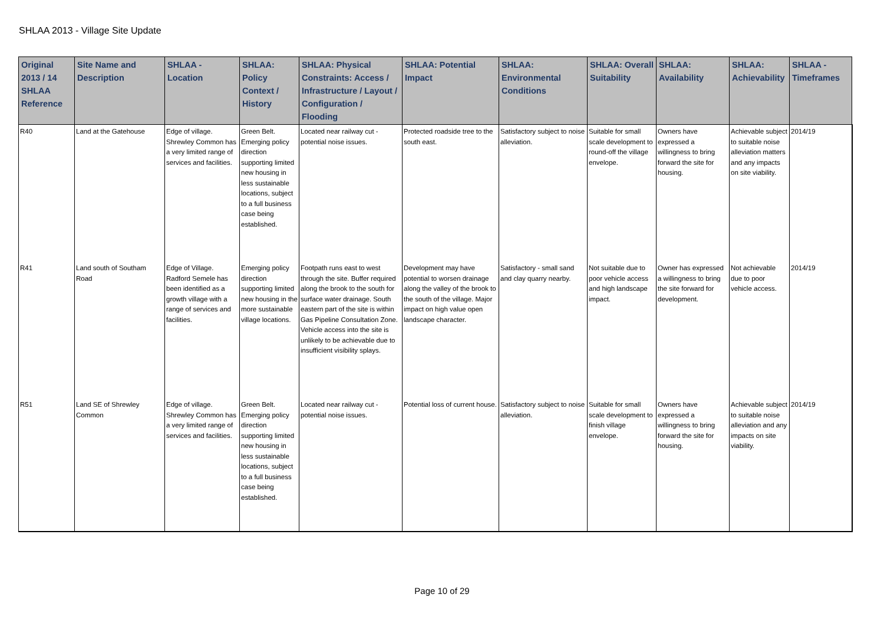SHLAA 2013 - Village Site Update
| Original 2013 / 14 SHLAA Reference | Site Name and Description | SHLAA - Location | SHLAA: Policy Context / History | SHLAA: Physical Constraints: Access / Infrastructure / Layout / Configuration / Flooding | SHLAA: Potential Impact | SHLAA: Environmental Conditions | SHLAA: Overall Suitability | SHLAA: Availability | SHLAA: Achievability | SHLAA - Timeframes |
| --- | --- | --- | --- | --- | --- | --- | --- | --- | --- | --- |
| R40 | Land at the Gatehouse | Edge of village. Shrewley Common has a very limited range of services and facilities. | Green Belt. Emerging policy direction supporting limited new housing in less sustainable locations, subject to a full business case being established. | Located near railway cut - potential noise issues. | Protected roadside tree to the south east. | Satisfactory subject to noise alleviation. | Suitable for small scale development to round-off the village envelope. | Owners have expressed a willingness to bring forward the site for housing. | Achievable subject to suitable noise alleviation matters and any impacts on site viability. | 2014/19 |
| R41 | Land south of Southam Road | Edge of Village. Radford Semele has been identified as a growth village with a range of services and facilities. | Emerging policy direction supporting limited new housing in the more sustainable village locations. | Footpath runs east to west through the site. Buffer required along the brook to the south for surface water drainage. South eastern part of the site is within Gas Pipeline Consultation Zone. Vehicle access into the site is unlikely to be achievable due to insufficient visibility splays. | Development may have potential to worsen drainage along the valley of the brook to the south of the village. Major impact on high value open landscape character. | Satisfactory - small sand and clay quarry nearby. | Not suitable due to poor vehicle access and high landscape impact. | Owner has expressed a willingness to bring the site forward for development. | Not achievable due to poor vehicle access. | 2014/19 |
| R51 | Land SE of Shrewley Common | Edge of village. Shrewley Common has a very limited range of services and facilities. | Green Belt. Emerging policy direction supporting limited new housing in less sustainable locations, subject to a full business case being established. | Located near railway cut - potential noise issues. | Potential loss of current house. | Satisfactory subject to noise alleviation. | Suitable for small scale development to finish village envelope. | Owners have expressed a willingness to bring forward the site for housing. | Achievable subject to suitable noise alleviation and any impacts on site viability. | 2014/19 |
Page 10 of 29